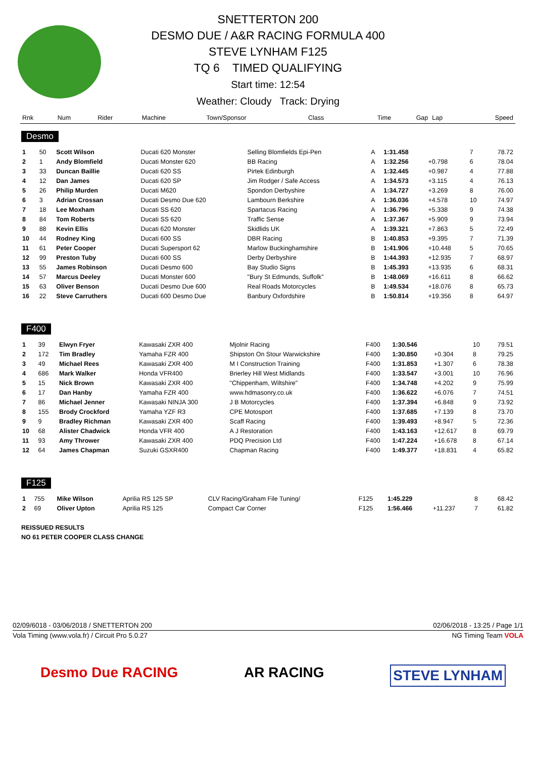SNETTERTON 200
DESMO DUE / A&R RACING FORMULA 400
STEVE LYNHAM F125
TQ 6 TIMED QUALIFYING
Start time: 12:54
Weather: Cloudy Track: Drying
| Rnk | Num | Rider | Machine | Town/Sponsor | Class | Time | Gap | Lap | Speed |
| --- | --- | --- | --- | --- | --- | --- | --- | --- | --- |
Desmo
| 1 | 50 | Scott Wilson | Ducati 620 Monster | Selling Blomfields Epi-Pen | A | 1:31.458 | | 7 | 78.72 |
| 2 | 1 | Andy Blomfield | Ducati Monster 620 | BB Racing | A | 1:32.256 | +0.798 | 6 | 78.04 |
| 3 | 33 | Duncan Baillie | Ducati 620 SS | Pirtek Edinburgh | A | 1:32.445 | +0.987 | 4 | 77.88 |
| 4 | 12 | Dan James | Ducati 620 SP | Jim Rodger / Safe Access | A | 1:34.573 | +3.115 | 4 | 76.13 |
| 5 | 26 | Philip Murden | Ducati M620 | Spondon Derbyshire | A | 1:34.727 | +3.269 | 8 | 76.00 |
| 6 | 3 | Adrian Crossan | Ducati Desmo Due 620 | Lambourn Berkshire | A | 1:36.036 | +4.578 | 10 | 74.97 |
| 7 | 18 | Lee Moxham | Ducati SS 620 | Spartacus Racing | A | 1:36.796 | +5.338 | 9 | 74.38 |
| 8 | 84 | Tom Roberts | Ducati SS 620 | Traffic Sense | A | 1:37.367 | +5.909 | 9 | 73.94 |
| 9 | 88 | Kevin Ellis | Ducati 620 Monster | Skidlids UK | A | 1:39.321 | +7.863 | 5 | 72.49 |
| 10 | 44 | Rodney King | Ducati 600 SS | DBR Racing | B | 1:40.853 | +9.395 | 7 | 71.39 |
| 11 | 61 | Peter Cooper | Ducati Supersport 62 | Marlow Buckinghamshire | B | 1:41.906 | +10.448 | 5 | 70.65 |
| 12 | 99 | Preston Tuby | Ducati 600 SS | Derby Derbyshire | B | 1:44.393 | +12.935 | 7 | 68.97 |
| 13 | 55 | James Robinson | Ducati Desmo 600 | Bay Studio Signs | B | 1:45.393 | +13.935 | 6 | 68.31 |
| 14 | 57 | Marcus Deeley | Ducati Monster 600 | "Bury St Edmunds, Suffolk" | B | 1:48.069 | +16.611 | 8 | 66.62 |
| 15 | 63 | Oliver Benson | Ducati Desmo Due 600 | Real Roads Motorcycles | B | 1:49.534 | +18.076 | 8 | 65.73 |
| 16 | 22 | Steve Carruthers | Ducati 600 Desmo Due | Banbury Oxfordshire | B | 1:50.814 | +19.356 | 8 | 64.97 |
F400
| 1 | 39 | Elwyn Fryer | Kawasaki ZXR 400 | Mjolnir Racing | F400 | 1:30.546 | | 10 | 79.51 |
| 2 | 172 | Tim Bradley | Yamaha FZR 400 | Shipston On Stour Warwickshire | F400 | 1:30.850 | +0.304 | 8 | 79.25 |
| 3 | 49 | Michael Rees | Kawasaki ZXR 400 | M I Construction Training | F400 | 1:31.853 | +1.307 | 6 | 78.38 |
| 4 | 686 | Mark Walker | Honda VFR400 | Brierley Hill West Midlands | F400 | 1:33.547 | +3.001 | 10 | 76.96 |
| 5 | 15 | Nick Brown | Kawasaki ZXR 400 | "Chippenham, Wiltshire" | F400 | 1:34.748 | +4.202 | 9 | 75.99 |
| 6 | 17 | Dan Hanby | Yamaha FZR 400 | www.hdmasonry.co.uk | F400 | 1:36.622 | +6.076 | 7 | 74.51 |
| 7 | 86 | Michael Jenner | Kawasaki NINJA 300 | J B Motorcycles | F400 | 1:37.394 | +6.848 | 9 | 73.92 |
| 8 | 155 | Brody Crockford | Yamaha YZF R3 | CPE Motosport | F400 | 1:37.685 | +7.139 | 8 | 73.70 |
| 9 | 9 | Bradley Richman | Kawasaki ZXR 400 | Scaff Racing | F400 | 1:39.493 | +8.947 | 5 | 72.36 |
| 10 | 68 | Alister Chadwick | Honda VFR 400 | A J Restoration | F400 | 1:43.163 | +12.617 | 8 | 69.79 |
| 11 | 93 | Amy Thrower | Kawasaki ZXR 400 | PDQ Precision Ltd | F400 | 1:47.224 | +16.678 | 8 | 67.14 |
| 12 | 64 | James Chapman | Suzuki GSXR400 | Chapman Racing | F400 | 1:49.377 | +18.831 | 4 | 65.82 |
F125
| 1 | 755 | Mike Wilson | Aprilia RS 125 SP | CLV Racing/Graham File Tuning/ | F125 | 1:45.229 | | 8 | 68.42 |
| 2 | 69 | Oliver Upton | Aprilia RS 125 | Compact Car Corner | F125 | 1:56.466 | +11.237 | 7 | 61.82 |
REISSUED RESULTS
NO 61 PETER COOPER CLASS CHANGE
02/09/6018 - 03/06/2018 / SNETTERTON 200 02/06/2018 - 13:25 / Page 1/1
Vola Timing (www.vola.fr) / Circuit Pro 5.0.27 NG Timing Team VOLA
Desmo Due RACING AR RACING STEVE LYNHAM